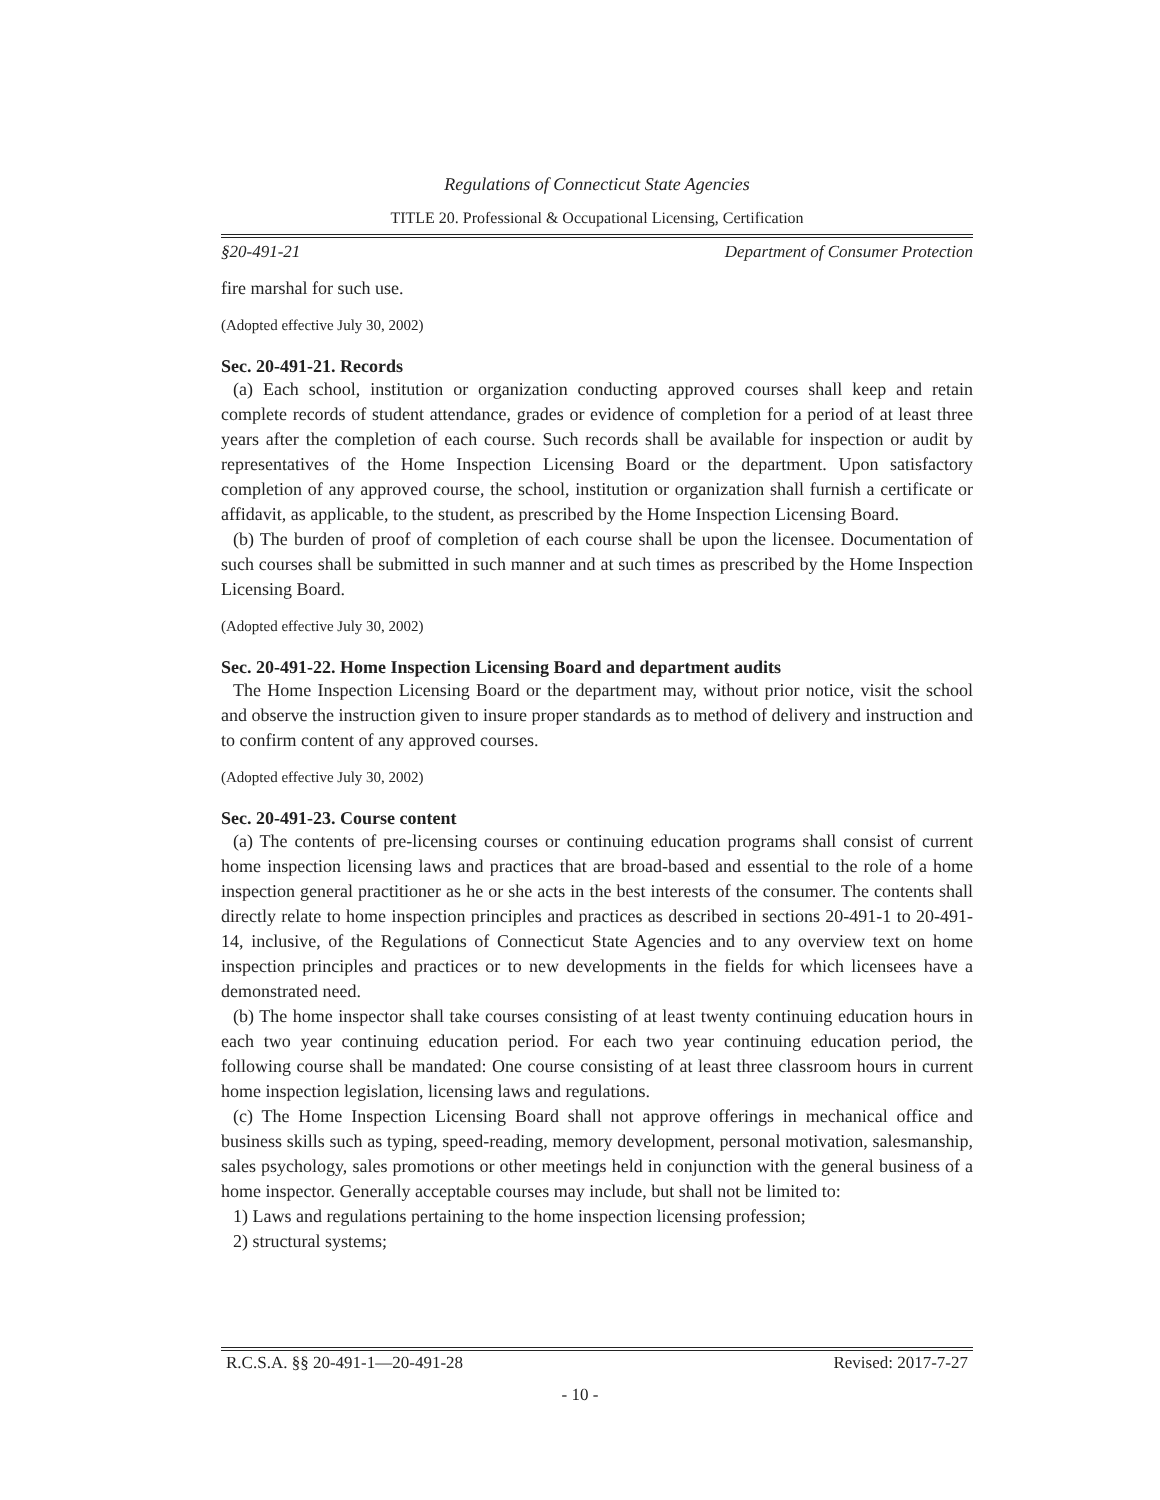Regulations of Connecticut State Agencies
TITLE 20. Professional & Occupational Licensing, Certification
§20-491-21 Department of Consumer Protection
fire marshal for such use.
(Adopted effective July 30, 2002)
Sec. 20-491-21. Records
(a) Each school, institution or organization conducting approved courses shall keep and retain complete records of student attendance, grades or evidence of completion for a period of at least three years after the completion of each course. Such records shall be available for inspection or audit by representatives of the Home Inspection Licensing Board or the department. Upon satisfactory completion of any approved course, the school, institution or organization shall furnish a certificate or affidavit, as applicable, to the student, as prescribed by the Home Inspection Licensing Board.
(b) The burden of proof of completion of each course shall be upon the licensee. Documentation of such courses shall be submitted in such manner and at such times as prescribed by the Home Inspection Licensing Board.
(Adopted effective July 30, 2002)
Sec. 20-491-22. Home Inspection Licensing Board and department audits
The Home Inspection Licensing Board or the department may, without prior notice, visit the school and observe the instruction given to insure proper standards as to method of delivery and instruction and to confirm content of any approved courses.
(Adopted effective July 30, 2002)
Sec. 20-491-23. Course content
(a) The contents of pre-licensing courses or continuing education programs shall consist of current home inspection licensing laws and practices that are broad-based and essential to the role of a home inspection general practitioner as he or she acts in the best interests of the consumer. The contents shall directly relate to home inspection principles and practices as described in sections 20-491-1 to 20-491-14, inclusive, of the Regulations of Connecticut State Agencies and to any overview text on home inspection principles and practices or to new developments in the fields for which licensees have a demonstrated need.
(b) The home inspector shall take courses consisting of at least twenty continuing education hours in each two year continuing education period. For each two year continuing education period, the following course shall be mandated: One course consisting of at least three classroom hours in current home inspection legislation, licensing laws and regulations.
(c) The Home Inspection Licensing Board shall not approve offerings in mechanical office and business skills such as typing, speed-reading, memory development, personal motivation, salesmanship, sales psychology, sales promotions or other meetings held in conjunction with the general business of a home inspector. Generally acceptable courses may include, but shall not be limited to:
1) Laws and regulations pertaining to the home inspection licensing profession;
2) structural systems;
R.C.S.A. §§ 20-491-1—20-491-28 Revised: 2017-7-27
- 10 -